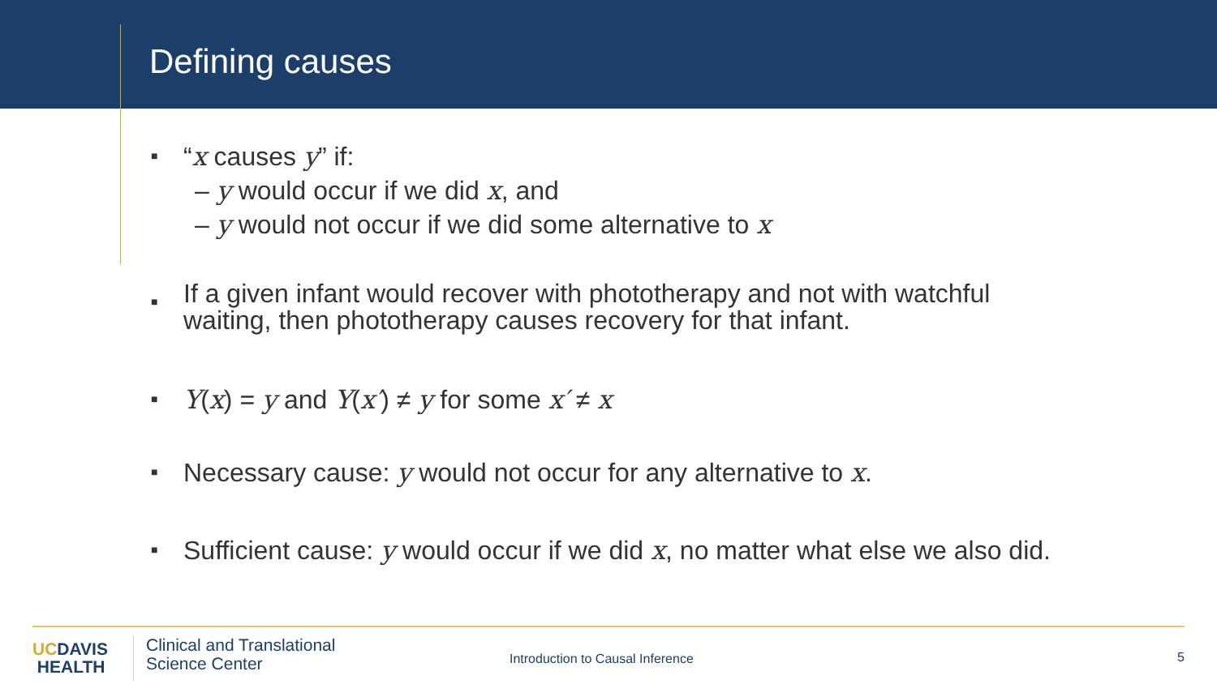Defining causes
■
“x causes y” if:
– y would occur if we did x, and
– y would not occur if we did some alternative to x
■
If a given infant would recover with phototherapy and not with watchful
waiting, then phototherapy causes recovery for that infant.
■
Y(x) = y and Y(x′) ≠ y for some x′ ≠ x
■
Necessary cause: y would not occur for any alternative to x.
■
Sufficient cause: y would occur if we did x, no matter what else we also did.
UCDAVIS
HEALTH
Clinical and Translational
Science Center
Introduction to Causal Inference
5